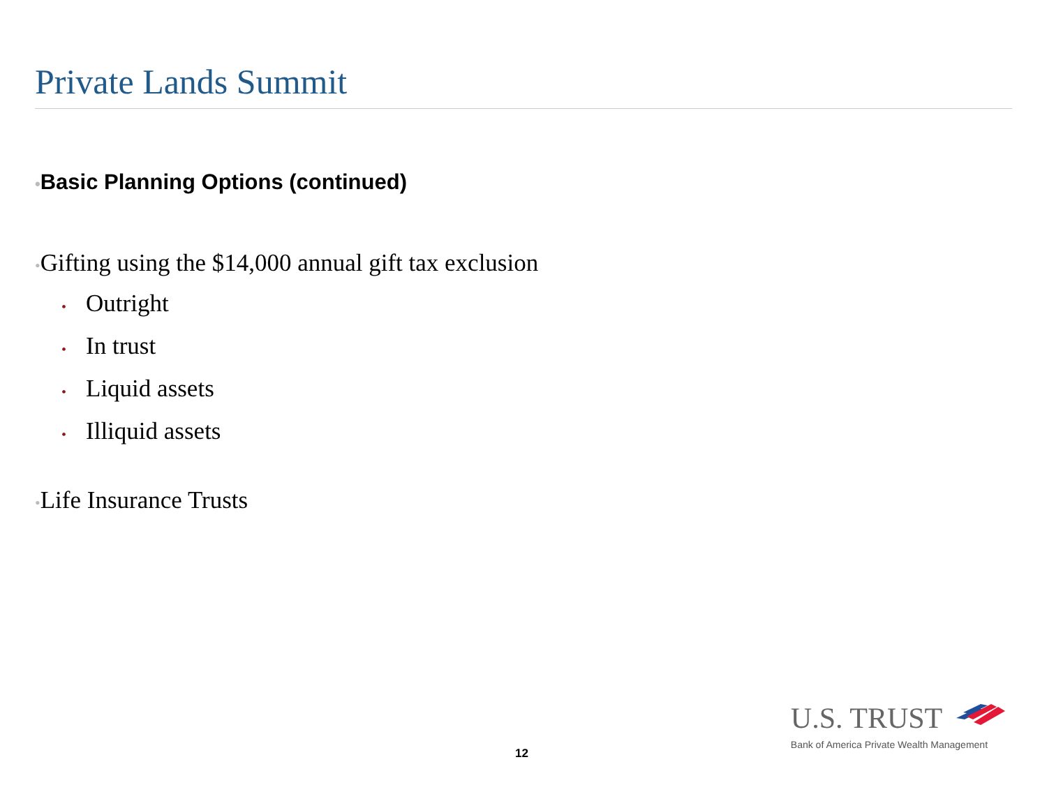Private Lands Summit
•Basic Planning Options (continued)
•Gifting using the $14,000 annual gift tax exclusion
• Outright
• In trust
• Liquid assets
• Illiquid assets
•Life Insurance Trusts
U.S. TRUST
Bank of America Private Wealth Management
12